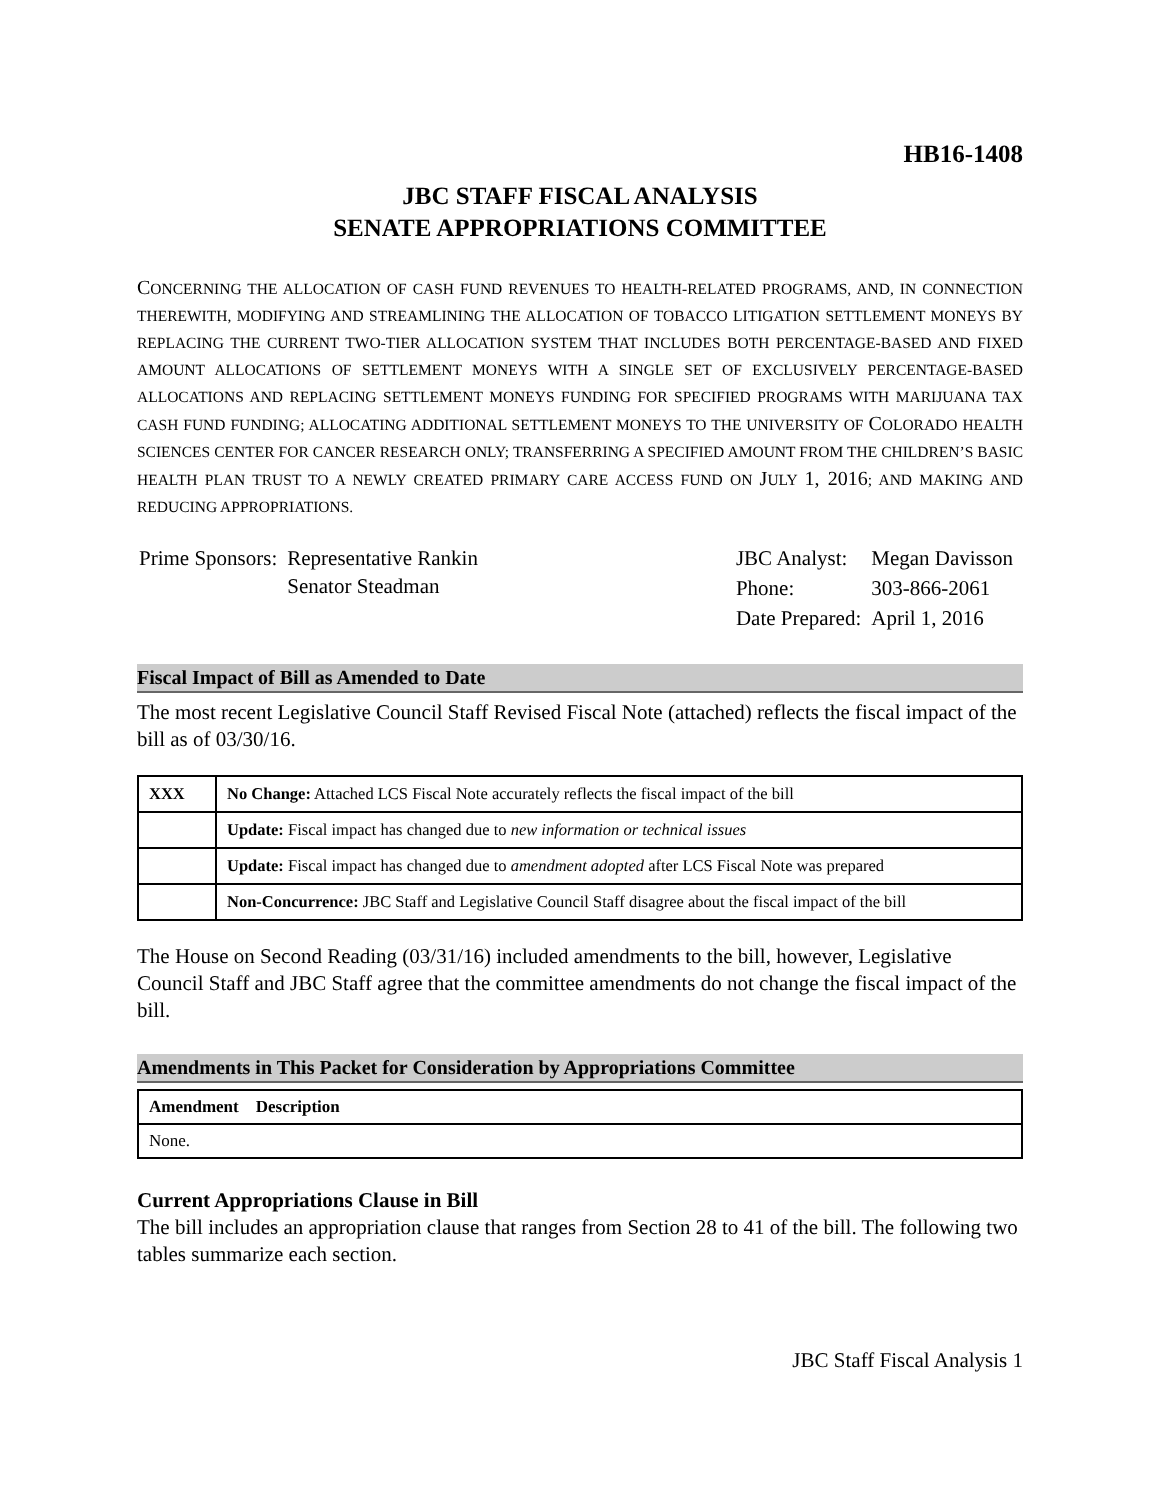HB16-1408
JBC STAFF FISCAL ANALYSIS
SENATE APPROPRIATIONS COMMITTEE
CONCERNING THE ALLOCATION OF CASH FUND REVENUES TO HEALTH-RELATED PROGRAMS, AND, IN CONNECTION THEREWITH, MODIFYING AND STREAMLINING THE ALLOCATION OF TOBACCO LITIGATION SETTLEMENT MONEYS BY REPLACING THE CURRENT TWO-TIER ALLOCATION SYSTEM THAT INCLUDES BOTH PERCENTAGE-BASED AND FIXED AMOUNT ALLOCATIONS OF SETTLEMENT MONEYS WITH A SINGLE SET OF EXCLUSIVELY PERCENTAGE-BASED ALLOCATIONS AND REPLACING SETTLEMENT MONEYS FUNDING FOR SPECIFIED PROGRAMS WITH MARIJUANA TAX CASH FUND FUNDING; ALLOCATING ADDITIONAL SETTLEMENT MONEYS TO THE UNIVERSITY OF COLORADO HEALTH SCIENCES CENTER FOR CANCER RESEARCH ONLY; TRANSFERRING A SPECIFIED AMOUNT FROM THE CHILDREN’S BASIC HEALTH PLAN TRUST TO A NEWLY CREATED PRIMARY CARE ACCESS FUND ON JULY 1, 2016; AND MAKING AND REDUCING APPROPRIATIONS.
| Prime Sponsors: | Representative Rankin Senator Steadman |
| JBC Analyst: | Megan Davisson |
| Phone: | 303-866-2061 |
| Date Prepared: | April 1, 2016 |
Fiscal Impact of Bill as Amended to Date
The most recent Legislative Council Staff Revised Fiscal Note (attached) reflects the fiscal impact of the bill as of 03/30/16.
| XXX | No Change: Attached LCS Fiscal Note accurately reflects the fiscal impact of the bill |
| | Update: Fiscal impact has changed due to new information or technical issues |
| | Update: Fiscal impact has changed due to amendment adopted after LCS Fiscal Note was prepared |
| | Non-Concurrence: JBC Staff and Legislative Council Staff disagree about the fiscal impact of the bill |
The House on Second Reading (03/31/16) included amendments to the bill, however, Legislative Council Staff and JBC Staff agree that the committee amendments do not change the fiscal impact of the bill.
Amendments in This Packet for Consideration by Appropriations Committee
| Amendment Description |
| --- |
| None. |
Current Appropriations Clause in Bill
The bill includes an appropriation clause that ranges from Section 28 to 41 of the bill. The following two tables summarize each section.
JBC Staff Fiscal Analysis 1